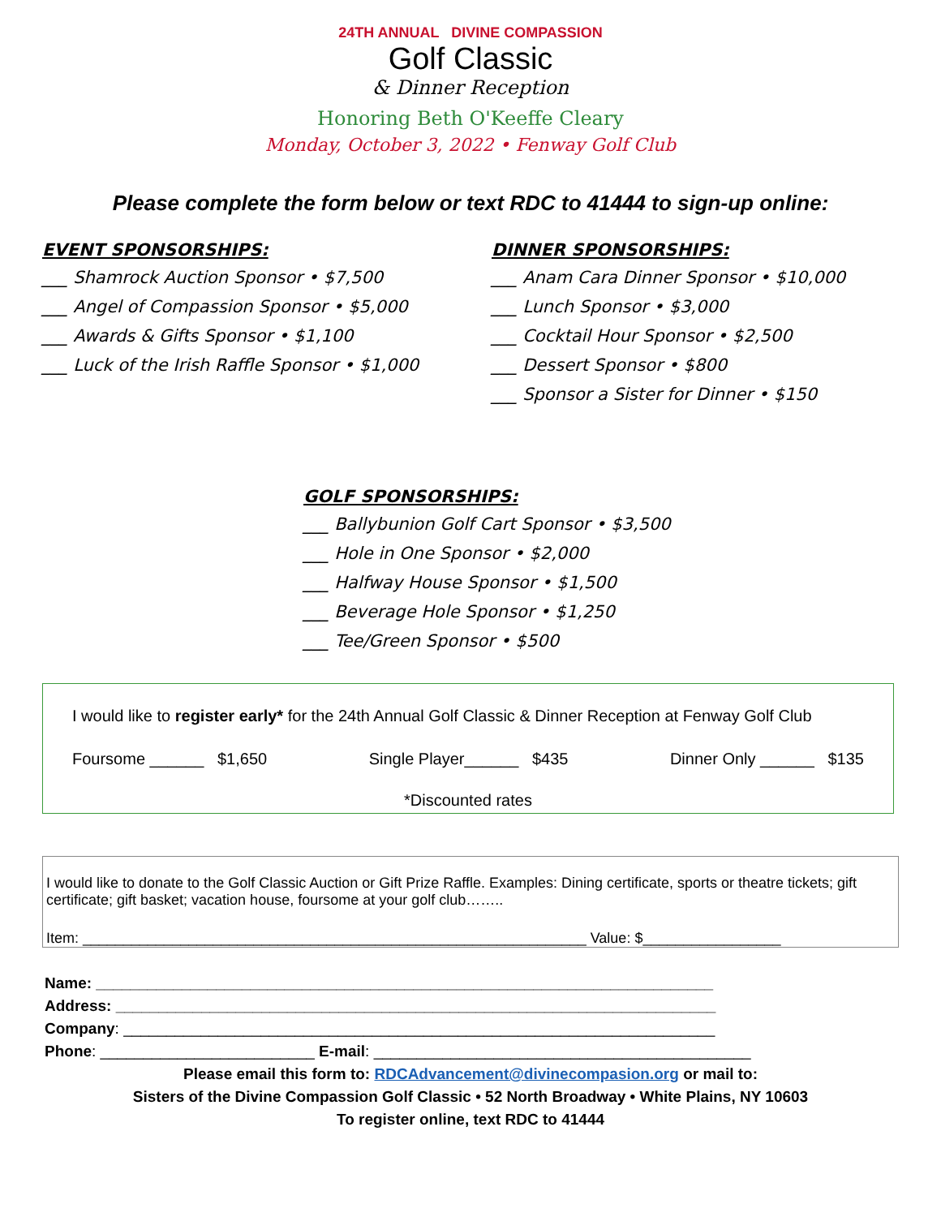24TH ANNUAL DIVINE COMPASSION
Golf Classic
& Dinner Reception
Honoring Beth O'Keeffe Cleary
Monday, October 3, 2022 • Fenway Golf Club
Please complete the form below or text RDC to 41444 to sign-up online:
EVENT SPONSORSHIPS:
___ Shamrock Auction Sponsor • $7,500
___ Angel of Compassion Sponsor • $5,000
___ Awards & Gifts Sponsor • $1,100
___ Luck of the Irish Raffle Sponsor • $1,000
DINNER SPONSORSHIPS:
___ Anam Cara Dinner Sponsor • $10,000
___ Lunch Sponsor • $3,000
___ Cocktail Hour Sponsor • $2,500
___ Dessert Sponsor • $800
___ Sponsor a Sister for Dinner • $150
GOLF SPONSORSHIPS:
___ Ballybunion Golf Cart Sponsor • $3,500
___ Hole in One Sponsor • $2,000
___ Halfway House Sponsor • $1,500
___ Beverage Hole Sponsor • $1,250
___ Tee/Green Sponsor • $500
I would like to register early* for the 24th Annual Golf Classic & Dinner Reception at Fenway Golf Club
Foursome ______ $1,650 Single Player______ $435 Dinner Only ______ $135
*Discounted rates
I would like to donate to the Golf Classic Auction or Gift Prize Raffle. Examples: Dining certificate, sports or theatre tickets; gift certificate; gift basket; vacation house, foursome at your golf club……..
Item: ______________________________________________________________ Value: $_________________
Name: ________________________________________________________________________
Address: ______________________________________________________________________
Company: _____________________________________________________________________
Phone: _________________________ E-mail: ____________________________________________
Please email this form to: RDCAdvancement@divinecompasion.org or mail to:
Sisters of the Divine Compassion Golf Classic • 52 North Broadway • White Plains, NY 10603
To register online, text RDC to 41444